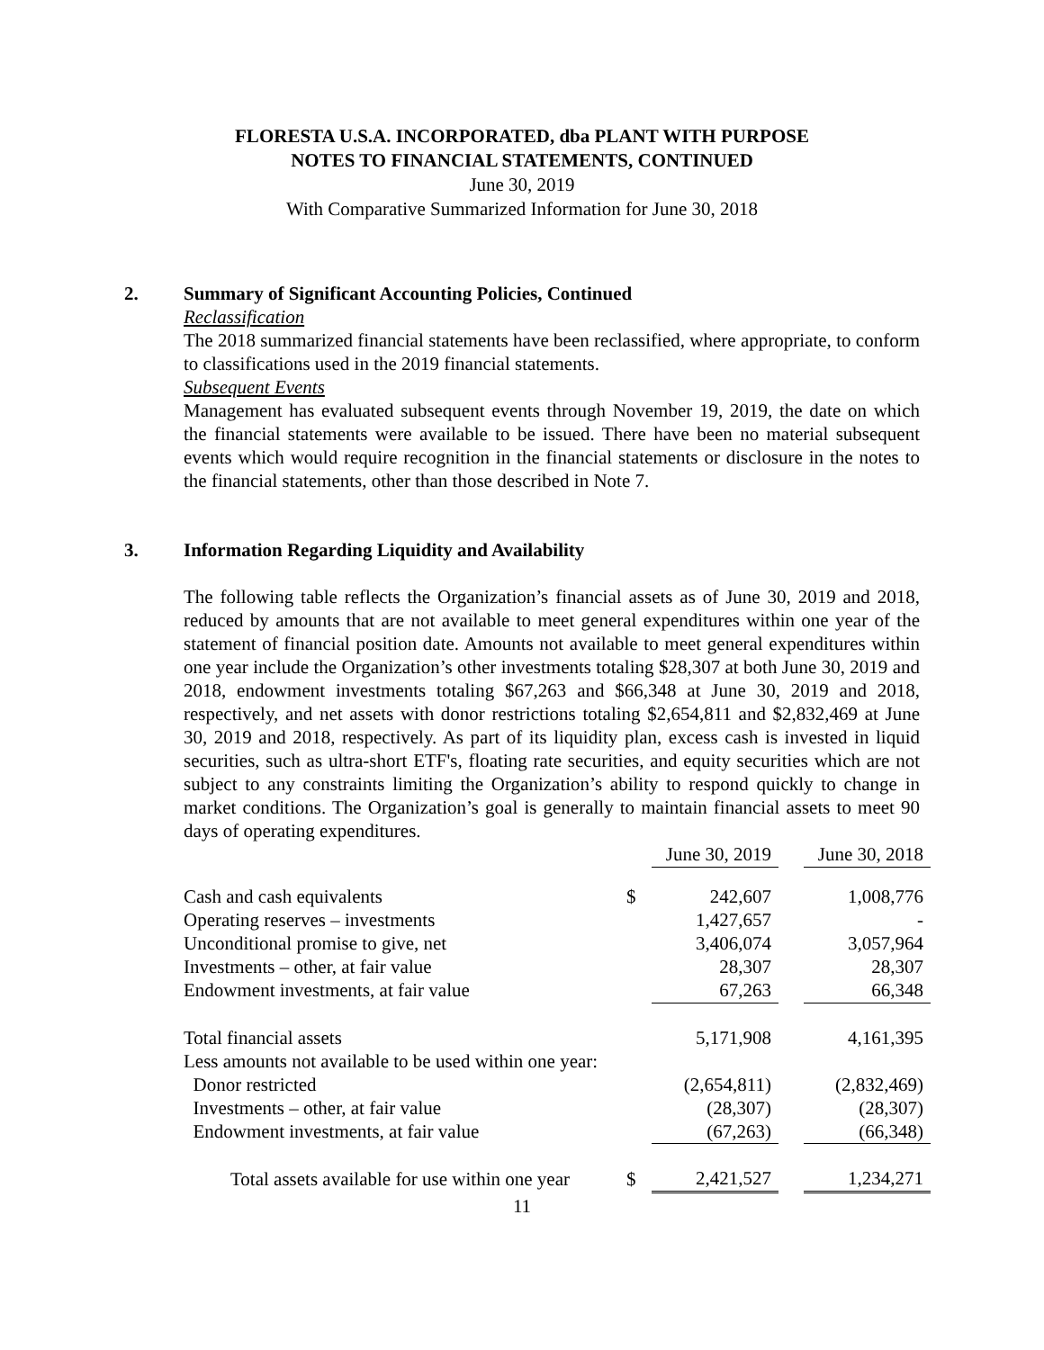FLORESTA U.S.A. INCORPORATED, dba PLANT WITH PURPOSE
NOTES TO FINANCIAL STATEMENTS, CONTINUED
June 30, 2019
With Comparative Summarized Information for June 30, 2018
2. Summary of Significant Accounting Policies, Continued
Reclassification
The 2018 summarized financial statements have been reclassified, where appropriate, to conform to classifications used in the 2019 financial statements.
Subsequent Events
Management has evaluated subsequent events through November 19, 2019, the date on which the financial statements were available to be issued. There have been no material subsequent events which would require recognition in the financial statements or disclosure in the notes to the financial statements, other than those described in Note 7.
3. Information Regarding Liquidity and Availability
The following table reflects the Organization’s financial assets as of June 30, 2019 and 2018, reduced by amounts that are not available to meet general expenditures within one year of the statement of financial position date. Amounts not available to meet general expenditures within one year include the Organization’s other investments totaling $28,307 at both June 30, 2019 and 2018, endowment investments totaling $67,263 and $66,348 at June 30, 2019 and 2018, respectively, and net assets with donor restrictions totaling $2,654,811 and $2,832,469 at June 30, 2019 and 2018, respectively. As part of its liquidity plan, excess cash is invested in liquid securities, such as ultra-short ETF's, floating rate securities, and equity securities which are not subject to any constraints limiting the Organization’s ability to respond quickly to change in market conditions. The Organization’s goal is generally to maintain financial assets to meet 90 days of operating expenditures.
| | | June 30, 2019 | | June 30, 2018 |
| --- | --- | --- | --- | --- |
| Cash and cash equivalents | $ | 242,607 | | 1,008,776 |
| Operating reserves – investments | | 1,427,657 | | - |
| Unconditional promise to give, net | | 3,406,074 | | 3,057,964 |
| Investments – other, at fair value | | 28,307 | | 28,307 |
| Endowment investments, at fair value | | 67,263 | | 66,348 |
| Total financial assets | | 5,171,908 | | 4,161,395 |
| Less amounts not available to be used within one year: | | | | |
| Donor restricted | | (2,654,811) | | (2,832,469) |
| Investments – other, at fair value | | (28,307) | | (28,307) |
| Endowment investments, at fair value | | (67,263) | | (66,348) |
| Total assets available for use within one year | $ | 2,421,527 | | 1,234,271 |
11